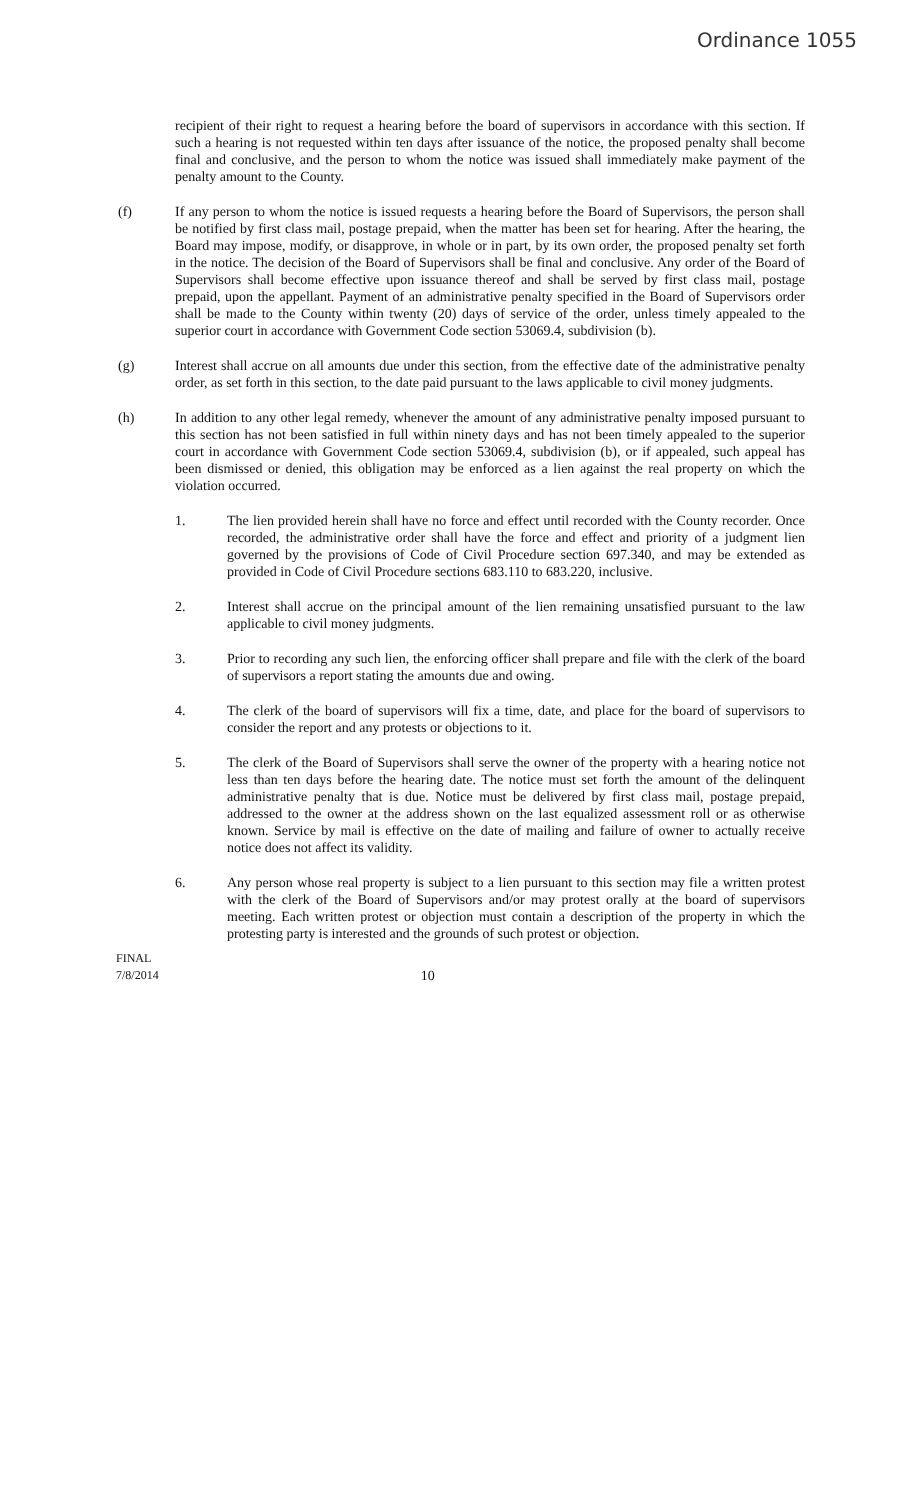Ordinance 1055
recipient of their right to request a hearing before the board of supervisors in accordance with this section. If such a hearing is not requested within ten days after issuance of the notice, the proposed penalty shall become final and conclusive, and the person to whom the notice was issued shall immediately make payment of the penalty amount to the County.
(f) If any person to whom the notice is issued requests a hearing before the Board of Supervisors, the person shall be notified by first class mail, postage prepaid, when the matter has been set for hearing. After the hearing, the Board may impose, modify, or disapprove, in whole or in part, by its own order, the proposed penalty set forth in the notice. The decision of the Board of Supervisors shall be final and conclusive. Any order of the Board of Supervisors shall become effective upon issuance thereof and shall be served by first class mail, postage prepaid, upon the appellant. Payment of an administrative penalty specified in the Board of Supervisors order shall be made to the County within twenty (20) days of service of the order, unless timely appealed to the superior court in accordance with Government Code section 53069.4, subdivision (b).
(g) Interest shall accrue on all amounts due under this section, from the effective date of the administrative penalty order, as set forth in this section, to the date paid pursuant to the laws applicable to civil money judgments.
(h) In addition to any other legal remedy, whenever the amount of any administrative penalty imposed pursuant to this section has not been satisfied in full within ninety days and has not been timely appealed to the superior court in accordance with Government Code section 53069.4, subdivision (b), or if appealed, such appeal has been dismissed or denied, this obligation may be enforced as a lien against the real property on which the violation occurred.
1. The lien provided herein shall have no force and effect until recorded with the County recorder. Once recorded, the administrative order shall have the force and effect and priority of a judgment lien governed by the provisions of Code of Civil Procedure section 697.340, and may be extended as provided in Code of Civil Procedure sections 683.110 to 683.220, inclusive.
2. Interest shall accrue on the principal amount of the lien remaining unsatisfied pursuant to the law applicable to civil money judgments.
3. Prior to recording any such lien, the enforcing officer shall prepare and file with the clerk of the board of supervisors a report stating the amounts due and owing.
4. The clerk of the board of supervisors will fix a time, date, and place for the board of supervisors to consider the report and any protests or objections to it.
5. The clerk of the Board of Supervisors shall serve the owner of the property with a hearing notice not less than ten days before the hearing date. The notice must set forth the amount of the delinquent administrative penalty that is due. Notice must be delivered by first class mail, postage prepaid, addressed to the owner at the address shown on the last equalized assessment roll or as otherwise known. Service by mail is effective on the date of mailing and failure of owner to actually receive notice does not affect its validity.
6. Any person whose real property is subject to a lien pursuant to this section may file a written protest with the clerk of the Board of Supervisors and/or may protest orally at the board of supervisors meeting. Each written protest or objection must contain a description of the property in which the protesting party is interested and the grounds of such protest or objection.
FINAL
7/8/2014
10